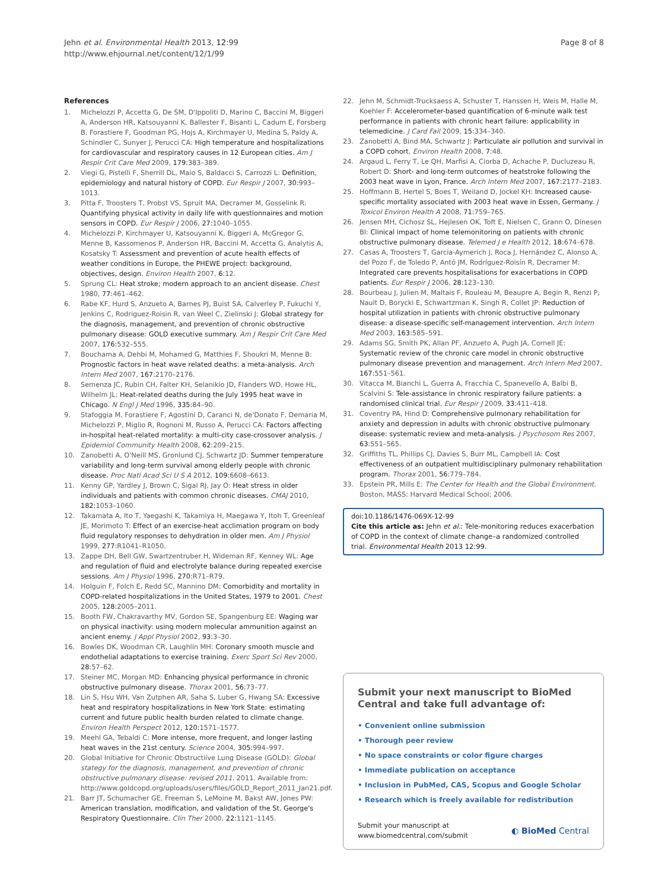Jehn et al. Environmental Health 2013, 12:99
http://www.ehjournal.net/content/12/1/99
Page 8 of 8
References
1. Michelozzi P, Accetta G, De SM, D'Ippoliti D, Marino C, Baccini M, Biggeri A, Anderson HR, Katsouyanni K, Ballester F, Bisanti L, Cadum E, Forsberg B, Forastiere F, Goodman PG, Hojs A, Kirchmayer U, Medina S, Paldy A, Schindler C, Sunyer J, Perucci CA: High temperature and hospitalizations for cardiovascular and respiratory causes in 12 European cities. Am J Respir Crit Care Med 2009, 179: 383–389.
2. Viegi G, Pistelli F, Sherrill DL, Maio S, Baldacci S, Carrozzi L: Definition, epidemiology and natural history of COPD. Eur Respir J 2007, 30: 993–1013.
3. Pitta F, Troosters T, Probst VS, Spruit MA, Decramer M, Gosselink R: Quantifying physical activity in daily life with questionnaires and motion sensors in COPD. Eur Respir J 2006, 27: 1040–1055.
4. Michelozzi P, Kirchmayer U, Katsouyanni K, Biggeri A, McGregor G, Menne B, Kassomenos P, Anderson HR, Baccini M, Accetta G, Analytis A, Kosatsky T: Assessment and prevention of acute health effects of weather conditions in Europe, the PHEWE project: background, objectives, design. Environ Health 2007, 6: 12.
5. Sprung CL: Heat stroke; modern approach to an ancient disease. Chest 1980, 77: 461–462.
6. Rabe KF, Hurd S, Anzueto A, Barnes PJ, Buist SA, Calverley P, Fukuchi Y, Jenkins C, Rodriguez-Roisin R, van Weel C, Zielinski J: Global strategy for the diagnosis, management, and prevention of chronic obstructive pulmonary disease: GOLD executive summary. Am J Respir Crit Care Med 2007, 176: 532–555.
7. Bouchama A, Dehbi M, Mohamed G, Matthies F, Shoukri M, Menne B: Prognostic factors in heat wave related deaths: a meta-analysis. Arch Intern Med 2007, 167: 2170–2176.
8. Semenza JC, Rubin CH, Falter KH, Selanikio JD, Flanders WD, Howe HL, Wilhelm JL: Heat-related deaths during the July 1995 heat wave in Chicago. N Engl J Med 1996, 335: 84–90.
9. Stafoggia M, Forastiere F, Agostini D, Caranci N, de'Donato F, Demaria M, Michelozzi P, Miglio R, Rognoni M, Russo A, Perucci CA: Factors affecting in-hospital heat-related mortality: a multi-city case-crossover analysis. J Epidemiol Community Health 2008, 62: 209–215.
10. Zanobetti A, O'Neill MS, Gronlund CJ, Schwartz JD: Summer temperature variability and long-term survival among elderly people with chronic disease. Proc Natl Acad Sci U S A 2012, 109: 6608–6613.
11. Kenny GP, Yardley J, Brown C, Sigal RJ, Jay O: Heat stress in older individuals and patients with common chronic diseases. CMAJ 2010, 182: 1053–1060.
12. Takamata A, Ito T, Yaegashi K, Takamiya H, Maegawa Y, Itoh T, Greenleaf JE, Morimoto T: Effect of an exercise-heat acclimation program on body fluid regulatory responses to dehydration in older men. Am J Physiol 1999, 277: R1041–R1050.
13. Zappe DH, Bell GW, Swartzentruber H, Wideman RF, Kenney WL: Age and regulation of fluid and electrolyte balance during repeated exercise sessions. Am J Physiol 1996, 270: R71–R79.
14. Holguin F, Folch E, Redd SC, Mannino DM: Comorbidity and mortality in COPD-related hospitalizations in the United States, 1979 to 2001. Chest 2005, 128: 2005–2011.
15. Booth FW, Chakravarthy MV, Gordon SE, Spangenburg EE: Waging war on physical inactivity: using modern molecular ammunition against an ancient enemy. J Appl Physiol 2002, 93: 3–30.
16. Bowles DK, Woodman CR, Laughlin MH: Coronary smooth muscle and endothelial adaptations to exercise training. Exerc Sport Sci Rev 2000, 28: 57–62.
17. Steiner MC, Morgan MD: Enhancing physical performance in chronic obstructive pulmonary disease. Thorax 2001, 56: 73–77.
18. Lin S, Hsu WH, Van Zutphen AR, Saha S, Luber G, Hwang SA: Excessive heat and respiratory hospitalizations in New York State: estimating current and future public health burden related to climate change. Environ Health Perspect 2012, 120: 1571–1577.
19. Meehl GA, Tebaldi C: More intense, more frequent, and longer lasting heat waves in the 21st century. Science 2004, 305: 994–997.
20. Global Initiative for Chronic Obstructiive Lung Disease (GOLD): Global stategy for the diagnosis, management, and prevention of chronic obstructive pulmonary disease: revised 2011. 2011. Available from: http://www.goldcopd.org/uploads/users/files/GOLD_Report_2011_Jan21.pdf.
21. Barr JT, Schumacher GE, Freeman S, LeMoine M, Bakst AW, Jones PW: American translation, modification, and validation of the St. George's Respiratory Questionnaire. Clin Ther 2000, 22: 1121–1145.
22. Jehn M, Schmidt-Trucksaess A, Schuster T, Hanssen H, Weis M, Halle M, Koehler F: Accelerometer-based quantification of 6-minute walk test performance in patients with chronic heart failure: applicability in telemedicine. J Card Fail 2009, 15: 334–340.
23. Zanobetti A, Bind MA, Schwartz J: Particulate air pollution and survival in a COPD cohort. Environ Health 2008, 7: 48.
24. Argaud L, Ferry T, Le QH, Marfisi A, Ciorba D, Achache P, Ducluzeau R, Robert D: Short- and long-term outcomes of heatstroke following the 2003 heat wave in Lyon, France. Arch Intern Med 2007, 167: 2177–2183.
25. Hoffmann B, Hertel S, Boes T, Weiland D, Jockel KH: Increased cause-specific mortality associated with 2003 heat wave in Essen, Germany. J Toxicol Environ Health A 2008, 71: 759–765.
26. Jensen MH, Cichosz SL, Hejlesen OK, Toft E, Nielsen C, Grann O, Dinesen BI: Clinical impact of home telemonitoring on patients with chronic obstructive pulmonary disease. Telemed J e Health 2012, 18: 674–678.
27. Casas A, Troosters T, Garcia-Aymerich J, Roca J, Hernández C, Alonso A, del Pozo F, de Toledo P, Antó JM, Rodríguez-Roisín R, Decramer M: Integrated care prevents hospitalisations for exacerbations in COPD patients. Eur Respir J 2006, 28: 123–130.
28. Bourbeau J, Julien M, Maltais F, Rouleau M, Beaupre A, Begin R, Renzi P, Nault D, Borycki E, Schwartzman K, Singh R, Collet JP: Reduction of hospital utilization in patients with chronic obstructive pulmonary disease: a disease-specific self-management intervention. Arch Intern Med 2003, 163: 585–591.
29. Adams SG, Smith PK, Allan PF, Anzueto A, Pugh JA, Cornell JE: Systematic review of the chronic care model in chronic obstructive pulmonary disease prevention and management. Arch Intern Med 2007, 167: 551–561.
30. Vitacca M, Bianchi L, Guerra A, Fracchia C, Spanevello A, Balbi B, Scalvini S: Tele-assistance in chronic respiratory failure patients: a randomised clinical trial. Eur Respir J 2009, 33: 411–418.
31. Coventry PA, Hind D: Comprehensive pulmonary rehabilitation for anxiety and depression in adults with chronic obstructive pulmonary disease: systematic review and meta-analysis. J Psychosom Res 2007, 63: 551–565.
32. Griffiths TL, Phillips CJ, Davies S, Burr ML, Campbell IA: Cost effectiveness of an outpatient multidisciplinary pulmonary rehabilitation program. Thorax 2001, 56: 779–784.
33. Epstein PR, Mills E: The Center for Health and the Global Environment. Boston, MASS: Harvard Medical School; 2006.
doi:10.1186/1476-069X-12-99
Cite this article as: Jehn et al.: Tele-monitoring reduces exacerbation of COPD in the context of climate change–a randomized controlled trial. Environmental Health 2013 12:99.
Submit your next manuscript to BioMed Central and take full advantage of:
• Convenient online submission
• Thorough peer review
• No space constraints or color figure charges
• Immediate publication on acceptance
• Inclusion in PubMed, CAS, Scopus and Google Scholar
• Research which is freely available for redistribution
Submit your manuscript at
www.biomedcentral.com/submit
◐ BioMed Central